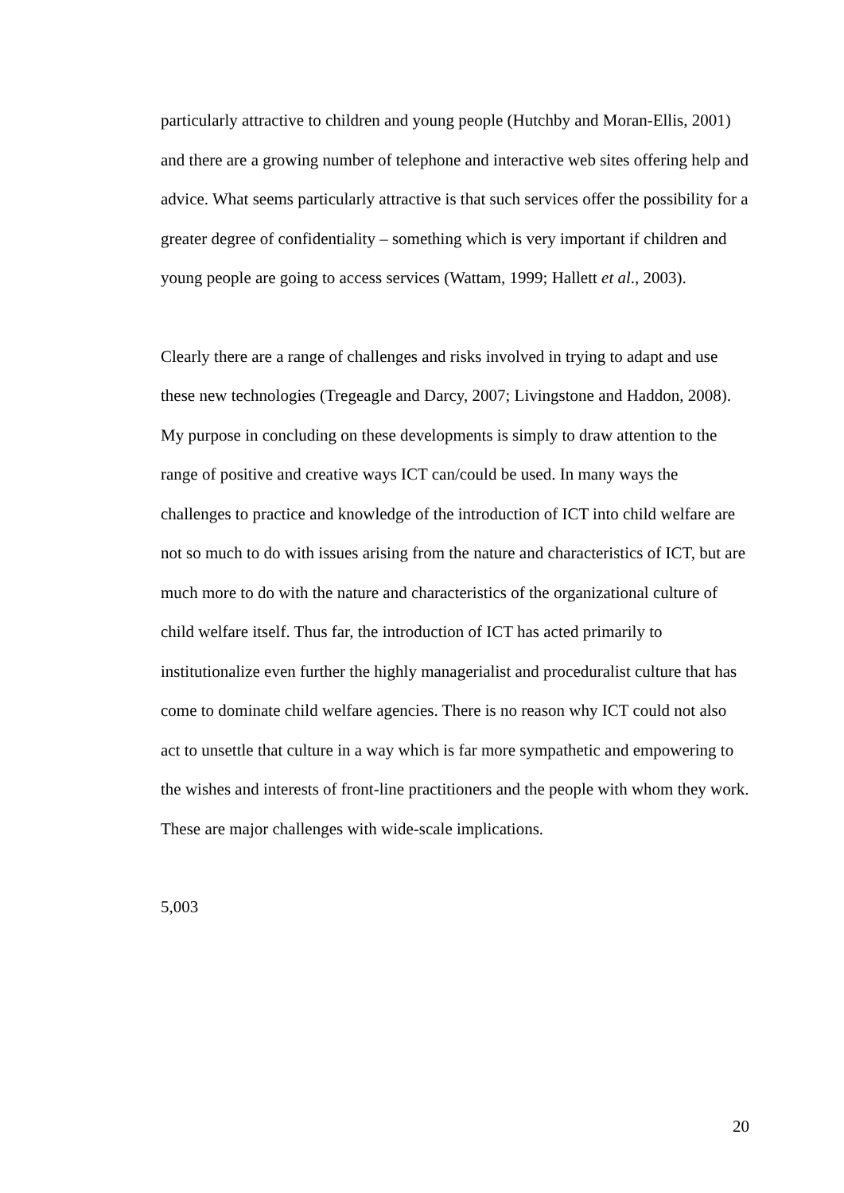particularly attractive to children and young people (Hutchby and Moran-Ellis, 2001) and there are a growing number of telephone and interactive web sites offering help and advice. What seems particularly attractive is that such services offer the possibility for a greater degree of confidentiality – something which is very important if children and young people are going to access services (Wattam, 1999; Hallett et al., 2003).
Clearly there are a range of challenges and risks involved in trying to adapt and use these new technologies (Tregeagle and Darcy, 2007; Livingstone and Haddon, 2008). My purpose in concluding on these developments is simply to draw attention to the range of positive and creative ways ICT can/could be used. In many ways the challenges to practice and knowledge of the introduction of ICT into child welfare are not so much to do with issues arising from the nature and characteristics of ICT, but are much more to do with the nature and characteristics of the organizational culture of child welfare itself. Thus far, the introduction of ICT has acted primarily to institutionalize even further the highly managerialist and proceduralist culture that has come to dominate child welfare agencies. There is no reason why ICT could not also act to unsettle that culture in a way which is far more sympathetic and empowering to the wishes and interests of front-line practitioners and the people with whom they work. These are major challenges with wide-scale implications.
5,003
20